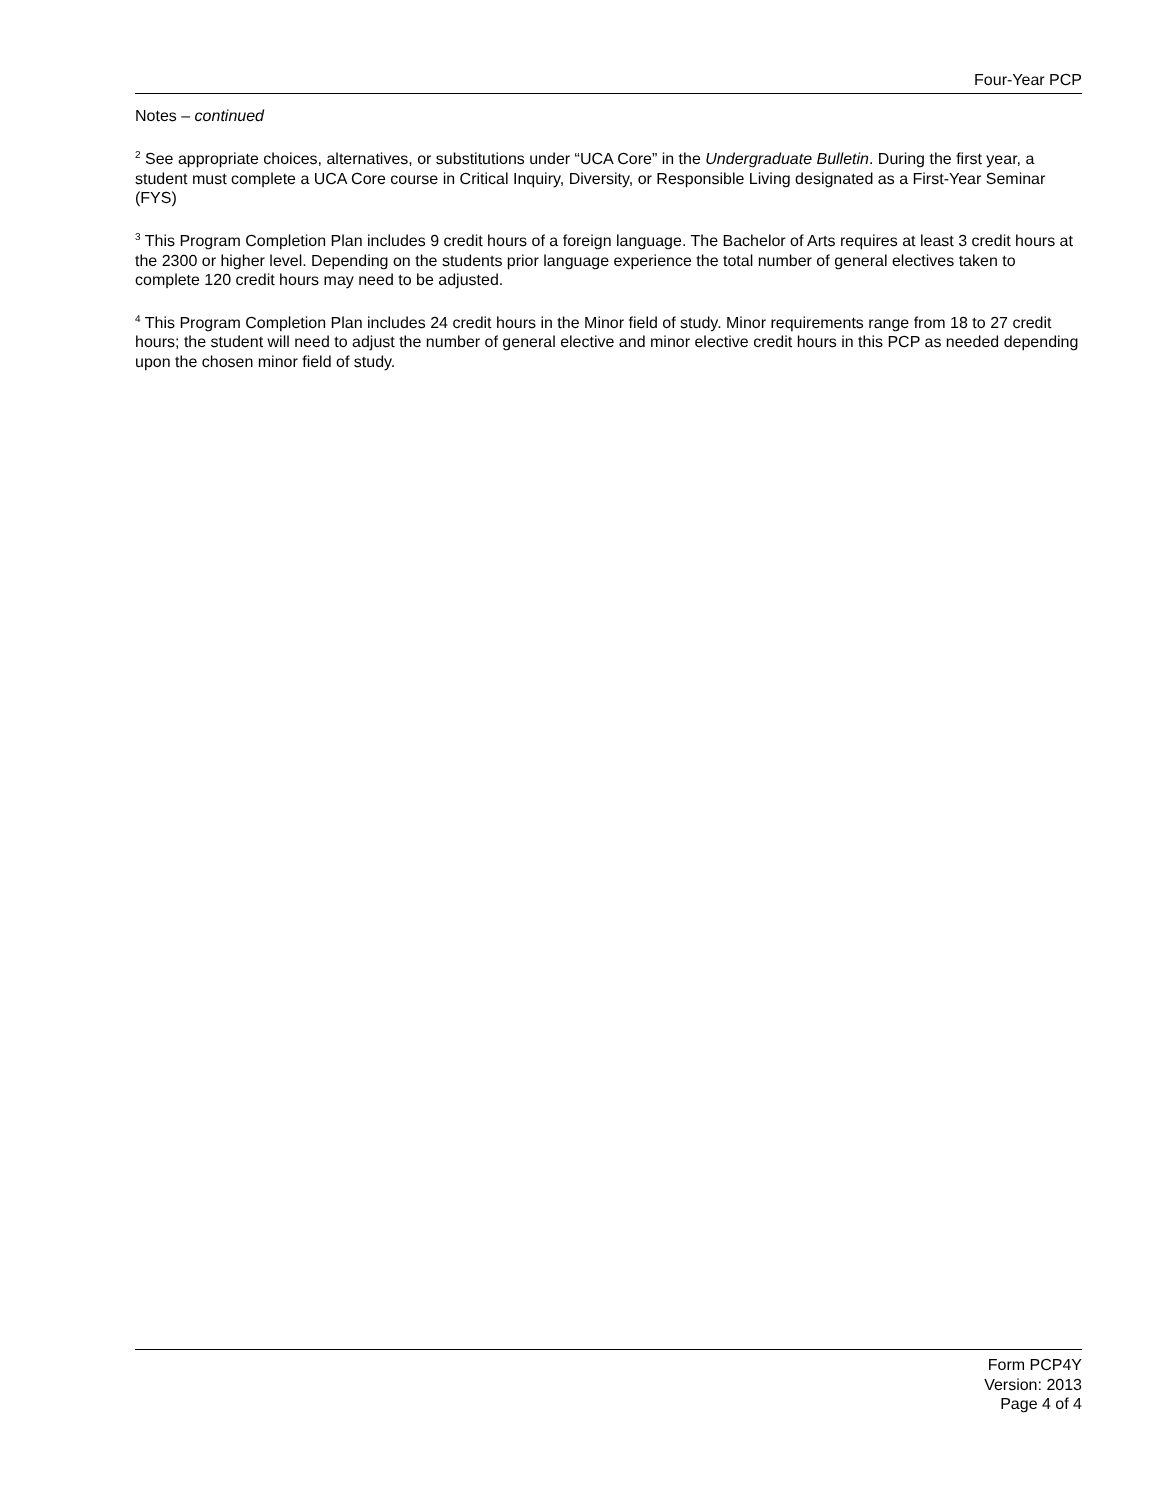Four-Year PCP
Notes – continued
<sup>2</sup> See appropriate choices, alternatives, or substitutions under “UCA Core” in the Undergraduate Bulletin. During the first year, a student must complete a UCA Core course in Critical Inquiry, Diversity, or Responsible Living designated as a First-Year Seminar (FYS)
<sup>3</sup> This Program Completion Plan includes 9 credit hours of a foreign language. The Bachelor of Arts requires at least 3 credit hours at the 2300 or higher level. Depending on the students prior language experience the total number of general electives taken to complete 120 credit hours may need to be adjusted.
<sup>4</sup> This Program Completion Plan includes 24 credit hours in the Minor field of study. Minor requirements range from 18 to 27 credit hours; the student will need to adjust the number of general elective and minor elective credit hours in this PCP as needed depending upon the chosen minor field of study.
Form PCP4Y
Version: 2013
Page 4 of 4